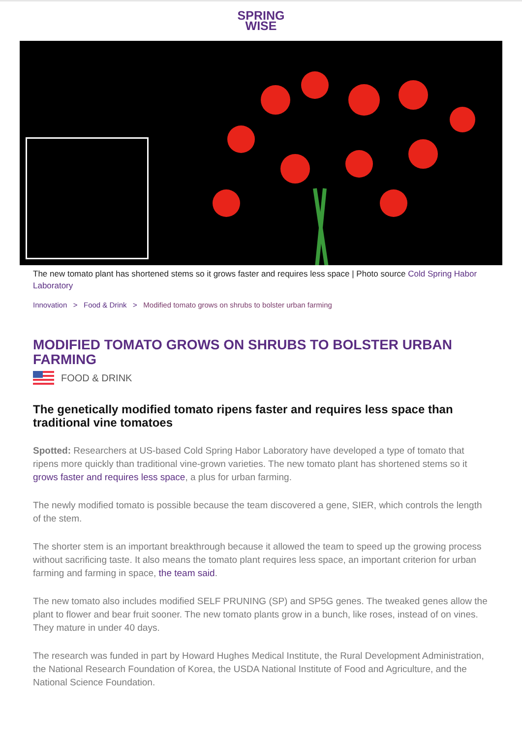SPRING
WISE
The new tomato plant has shortened stems so it grows faster and requires less space | Photo source Cold Spring Habor Laboratory
Innovation > Food & Drink > Modified tomato grows on shrubs to bolster urban farming
MODIFIED TOMATO GROWS ON SHRUBS TO BOLSTER URBAN FARMING
FOOD & DRINK
The genetically modified tomato ripens faster and requires less space than traditional vine tomatoes
Spotted: Researchers at US-based Cold Spring Habor Laboratory have developed a type of tomato that ripens more quickly than traditional vine-grown varieties. The new tomato plant has shortened stems so it grows faster and requires less space, a plus for urban farming.
The newly modified tomato is possible because the team discovered a gene, SIER, which controls the length of the stem.
The shorter stem is an important breakthrough because it allowed the team to speed up the growing process without sacrificing taste. It also means the tomato plant requires less space, an important criterion for urban farming and farming in space, the team said.
The new tomato also includes modified SELF PRUNING (SP) and SP5G genes. The tweaked genes allow the plant to flower and bear fruit sooner. The new tomato plants grow in a bunch, like roses, instead of on vines. They mature in under 40 days.
The research was funded in part by Howard Hughes Medical Institute, the Rural Development Administration, the National Research Foundation of Korea, the USDA National Institute of Food and Agriculture, and the National Science Foundation.